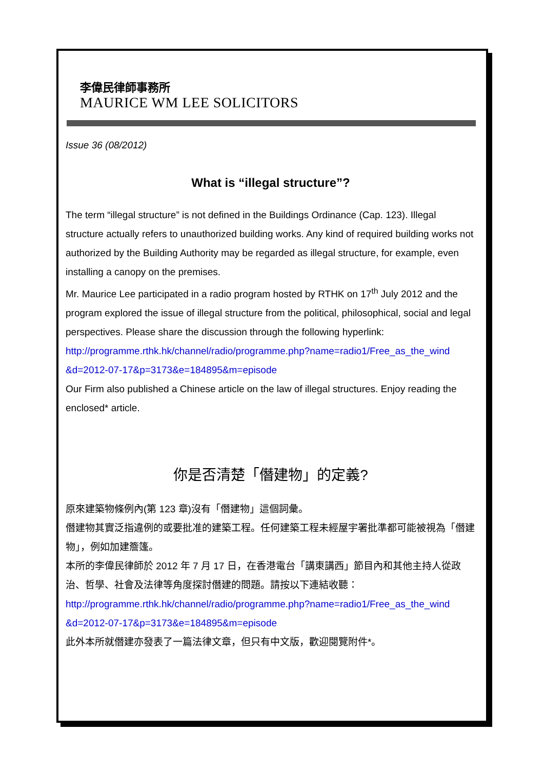李偉民律師事務所
MAURICE WM LEE SOLICITORS
Issue 36 (08/2012)
What is “illegal structure”?
The term “illegal structure” is not defined in the Buildings Ordinance (Cap. 123). Illegal structure actually refers to unauthorized building works. Any kind of required building works not authorized by the Building Authority may be regarded as illegal structure, for example, even installing a canopy on the premises.
Mr. Maurice Lee participated in a radio program hosted by RTHK on 17<sup>th</sup> July 2012 and the program explored the issue of illegal structure from the political, philosophical, social and legal perspectives. Please share the discussion through the following hyperlink:
http://programme.rthk.hk/channel/radio/programme.php?name=radio1/Free_as_the_wind &d=2012-07-17&p=3173&e=184895&m=episode
Our Firm also published a Chinese article on the law of illegal structures. Enjoy reading the enclosed* article.
你是否清楚「僭建物」的定義?
原來建築物條例內(第 123 章)沒有「僭建物」這個詞彙。
僭建物其實泛指違例的或要批准的建築工程。任何建築工程未經屋宇署批準都可能被視為「僭建物」，例如加建簷篷。
本所的李偉民律師於 2012 年 7 月 17 日，在香港電台「講東講西」節目內和其他主持人從政治、哲學、社會及法律等角度探討僭建的問題。請按以下連結收聽：
http://programme.rthk.hk/channel/radio/programme.php?name=radio1/Free_as_the_wind &d=2012-07-17&p=3173&e=184895&m=episode
此外本所就僭建亦發表了一篇法律文章，但只有中文版，歡迎閱覽附件*。